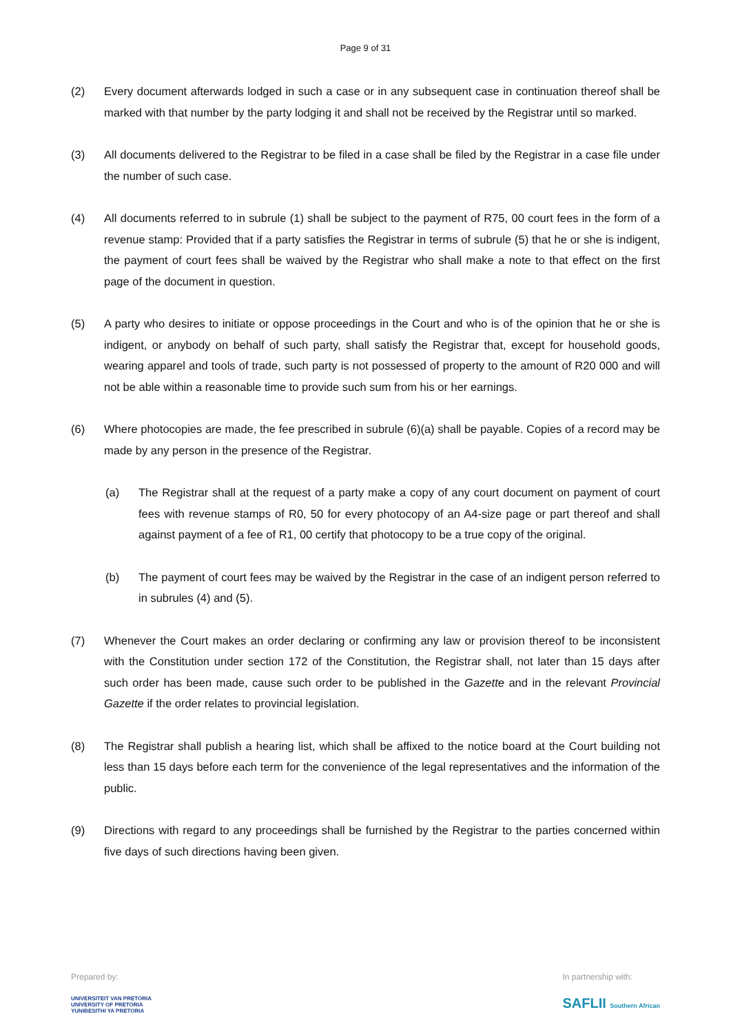Page 9 of 31
(2) Every document afterwards lodged in such a case or in any subsequent case in continuation thereof shall be marked with that number by the party lodging it and shall not be received by the Registrar until so marked.
(3) All documents delivered to the Registrar to be filed in a case shall be filed by the Registrar in a case file under the number of such case.
(4) All documents referred to in subrule (1) shall be subject to the payment of R75, 00 court fees in the form of a revenue stamp: Provided that if a party satisfies the Registrar in terms of subrule (5) that he or she is indigent, the payment of court fees shall be waived by the Registrar who shall make a note to that effect on the first page of the document in question.
(5) A party who desires to initiate or oppose proceedings in the Court and who is of the opinion that he or she is indigent, or anybody on behalf of such party, shall satisfy the Registrar that, except for household goods, wearing apparel and tools of trade, such party is not possessed of property to the amount of R20 000 and will not be able within a reasonable time to provide such sum from his or her earnings.
(6) Where photocopies are made, the fee prescribed in subrule (6)(a) shall be payable. Copies of a record may be made by any person in the presence of the Registrar.
(a) The Registrar shall at the request of a party make a copy of any court document on payment of court fees with revenue stamps of R0, 50 for every photocopy of an A4-size page or part thereof and shall against payment of a fee of R1, 00 certify that photocopy to be a true copy of the original.
(b) The payment of court fees may be waived by the Registrar in the case of an indigent person referred to in subrules (4) and (5).
(7) Whenever the Court makes an order declaring or confirming any law or provision thereof to be inconsistent with the Constitution under section 172 of the Constitution, the Registrar shall, not later than 15 days after such order has been made, cause such order to be published in the Gazette and in the relevant Provincial Gazette if the order relates to provincial legislation.
(8) The Registrar shall publish a hearing list, which shall be affixed to the notice board at the Court building not less than 15 days before each term for the convenience of the legal representatives and the information of the public.
(9) Directions with regard to any proceedings shall be furnished by the Registrar to the parties concerned within five days of such directions having been given.
Prepared by:
UNIVERSITEIT VAN PRETORIA
UNIVERSITY OF PRETORIA
YUNIBESITHI YA PRETORIA
In partnership with:
SAFLII Southern African